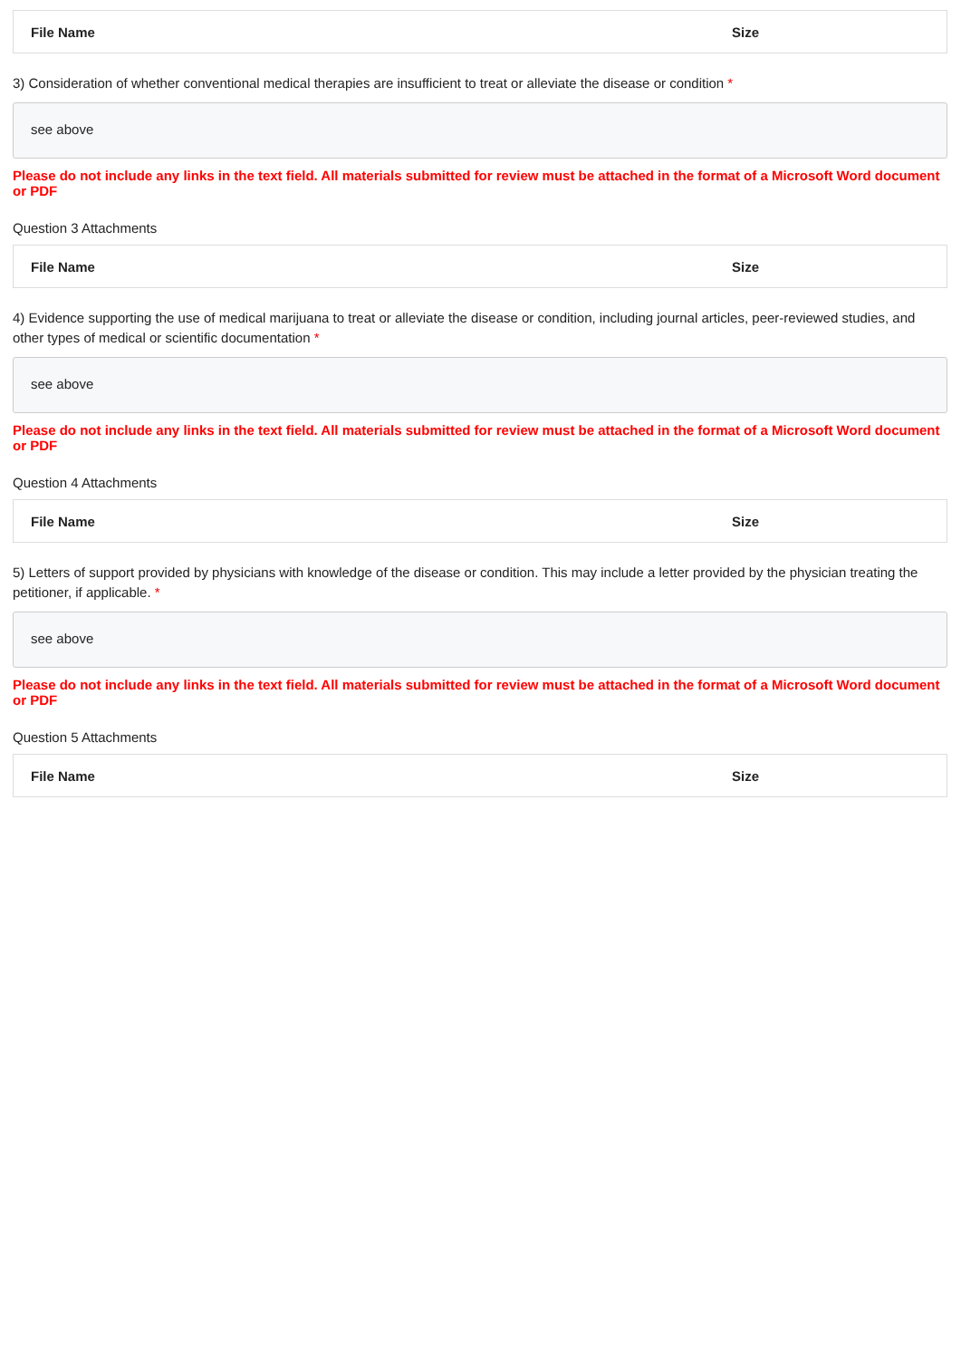| File Name | Size |
| --- | --- |
3) Consideration of whether conventional medical therapies are insufficient to treat or alleviate the disease or condition *
see above
Please do not include any links in the text field. All materials submitted for review must be attached in the format of a Microsoft Word document or PDF
Question 3 Attachments
| File Name | Size |
| --- | --- |
4) Evidence supporting the use of medical marijuana to treat or alleviate the disease or condition, including journal articles, peer-reviewed studies, and other types of medical or scientific documentation *
see above
Please do not include any links in the text field. All materials submitted for review must be attached in the format of a Microsoft Word document or PDF
Question 4 Attachments
| File Name | Size |
| --- | --- |
5) Letters of support provided by physicians with knowledge of the disease or condition. This may include a letter provided by the physician treating the petitioner, if applicable. *
see above
Please do not include any links in the text field. All materials submitted for review must be attached in the format of a Microsoft Word document or PDF
Question 5 Attachments
| File Name | Size |
| --- | --- |